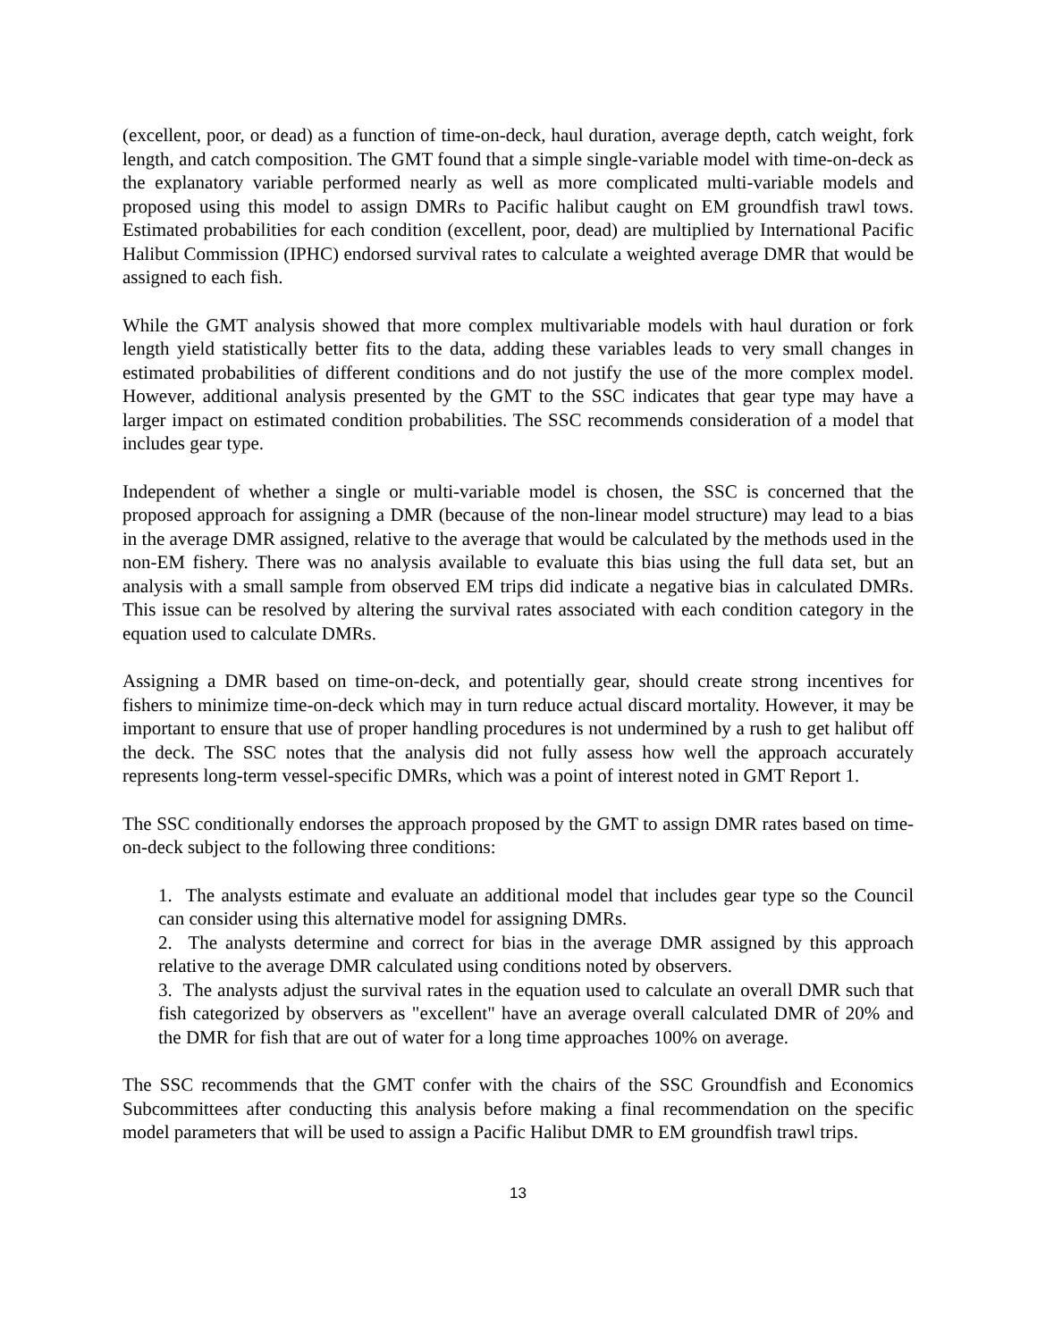(excellent, poor, or dead) as a function of time-on-deck, haul duration, average depth, catch weight, fork length, and catch composition. The GMT found that a simple single-variable model with time-on-deck as the explanatory variable performed nearly as well as more complicated multi-variable models and proposed using this model to assign DMRs to Pacific halibut caught on EM groundfish trawl tows. Estimated probabilities for each condition (excellent, poor, dead) are multiplied by International Pacific Halibut Commission (IPHC) endorsed survival rates to calculate a weighted average DMR that would be assigned to each fish.
While the GMT analysis showed that more complex multivariable models with haul duration or fork length yield statistically better fits to the data, adding these variables leads to very small changes in estimated probabilities of different conditions and do not justify the use of the more complex model. However, additional analysis presented by the GMT to the SSC indicates that gear type may have a larger impact on estimated condition probabilities. The SSC recommends consideration of a model that includes gear type.
Independent of whether a single or multi-variable model is chosen, the SSC is concerned that the proposed approach for assigning a DMR (because of the non-linear model structure) may lead to a bias in the average DMR assigned, relative to the average that would be calculated by the methods used in the non-EM fishery. There was no analysis available to evaluate this bias using the full data set, but an analysis with a small sample from observed EM trips did indicate a negative bias in calculated DMRs. This issue can be resolved by altering the survival rates associated with each condition category in the equation used to calculate DMRs.
Assigning a DMR based on time-on-deck, and potentially gear, should create strong incentives for fishers to minimize time-on-deck which may in turn reduce actual discard mortality. However, it may be important to ensure that use of proper handling procedures is not undermined by a rush to get halibut off the deck. The SSC notes that the analysis did not fully assess how well the approach accurately represents long-term vessel-specific DMRs, which was a point of interest noted in GMT Report 1.
The SSC conditionally endorses the approach proposed by the GMT to assign DMR rates based on time-on-deck subject to the following three conditions:
1. The analysts estimate and evaluate an additional model that includes gear type so the Council can consider using this alternative model for assigning DMRs.
2. The analysts determine and correct for bias in the average DMR assigned by this approach relative to the average DMR calculated using conditions noted by observers.
3. The analysts adjust the survival rates in the equation used to calculate an overall DMR such that fish categorized by observers as "excellent" have an average overall calculated DMR of 20% and the DMR for fish that are out of water for a long time approaches 100% on average.
The SSC recommends that the GMT confer with the chairs of the SSC Groundfish and Economics Subcommittees after conducting this analysis before making a final recommendation on the specific model parameters that will be used to assign a Pacific Halibut DMR to EM groundfish trawl trips.
13